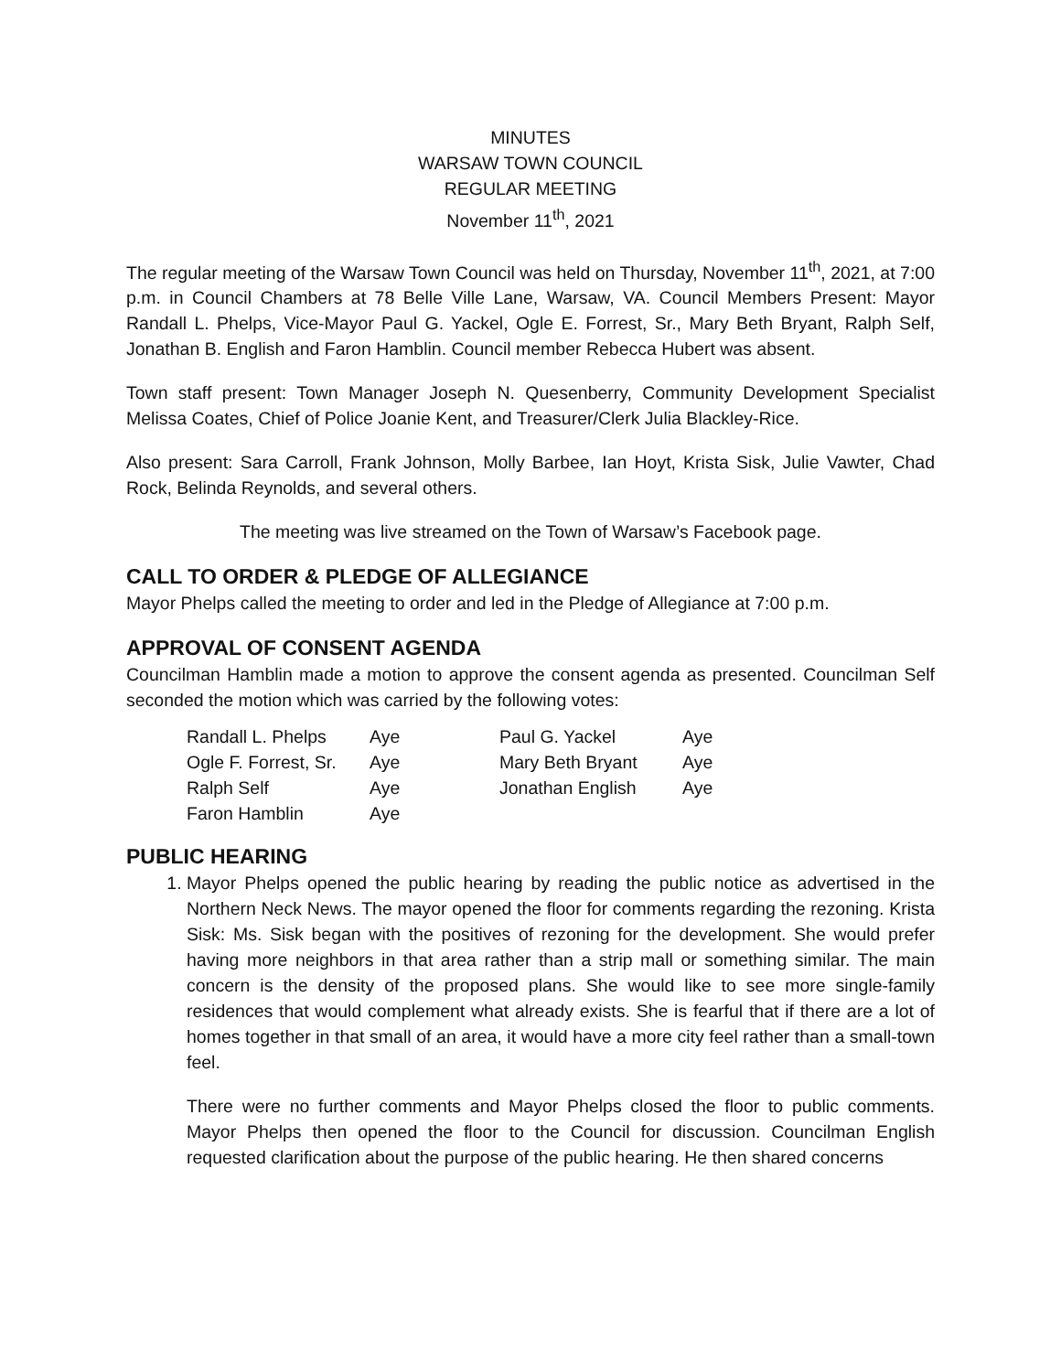MINUTES
WARSAW TOWN COUNCIL
REGULAR MEETING
November 11<sup>th</sup>, 2021
The regular meeting of the Warsaw Town Council was held on Thursday, November 11<sup>th</sup>, 2021, at 7:00 p.m. in Council Chambers at 78 Belle Ville Lane, Warsaw, VA. Council Members Present: Mayor Randall L. Phelps, Vice-Mayor Paul G. Yackel, Ogle E. Forrest, Sr., Mary Beth Bryant, Ralph Self, Jonathan B. English and Faron Hamblin. Council member Rebecca Hubert was absent.
Town staff present: Town Manager Joseph N. Quesenberry, Community Development Specialist Melissa Coates, Chief of Police Joanie Kent, and Treasurer/Clerk Julia Blackley-Rice.
Also present: Sara Carroll, Frank Johnson, Molly Barbee, Ian Hoyt, Krista Sisk, Julie Vawter, Chad Rock, Belinda Reynolds, and several others.
The meeting was live streamed on the Town of Warsaw’s Facebook page.
CALL TO ORDER & PLEDGE OF ALLEGIANCE
Mayor Phelps called the meeting to order and led in the Pledge of Allegiance at 7:00 p.m.
APPROVAL OF CONSENT AGENDA
Councilman Hamblin made a motion to approve the consent agenda as presented. Councilman Self seconded the motion which was carried by the following votes:
| Randall L. Phelps | Aye | Paul G. Yackel | Aye |
| Ogle F. Forrest, Sr. | Aye | Mary Beth Bryant | Aye |
| Ralph Self | Aye | Jonathan English | Aye |
| Faron Hamblin | Aye | | |
PUBLIC HEARING
1. Mayor Phelps opened the public hearing by reading the public notice as advertised in the Northern Neck News. The mayor opened the floor for comments regarding the rezoning. Krista Sisk: Ms. Sisk began with the positives of rezoning for the development. She would prefer having more neighbors in that area rather than a strip mall or something similar. The main concern is the density of the proposed plans. She would like to see more single-family residences that would complement what already exists. She is fearful that if there are a lot of homes together in that small of an area, it would have a more city feel rather than a small-town feel.
There were no further comments and Mayor Phelps closed the floor to public comments. Mayor Phelps then opened the floor to the Council for discussion. Councilman English requested clarification about the purpose of the public hearing. He then shared concerns